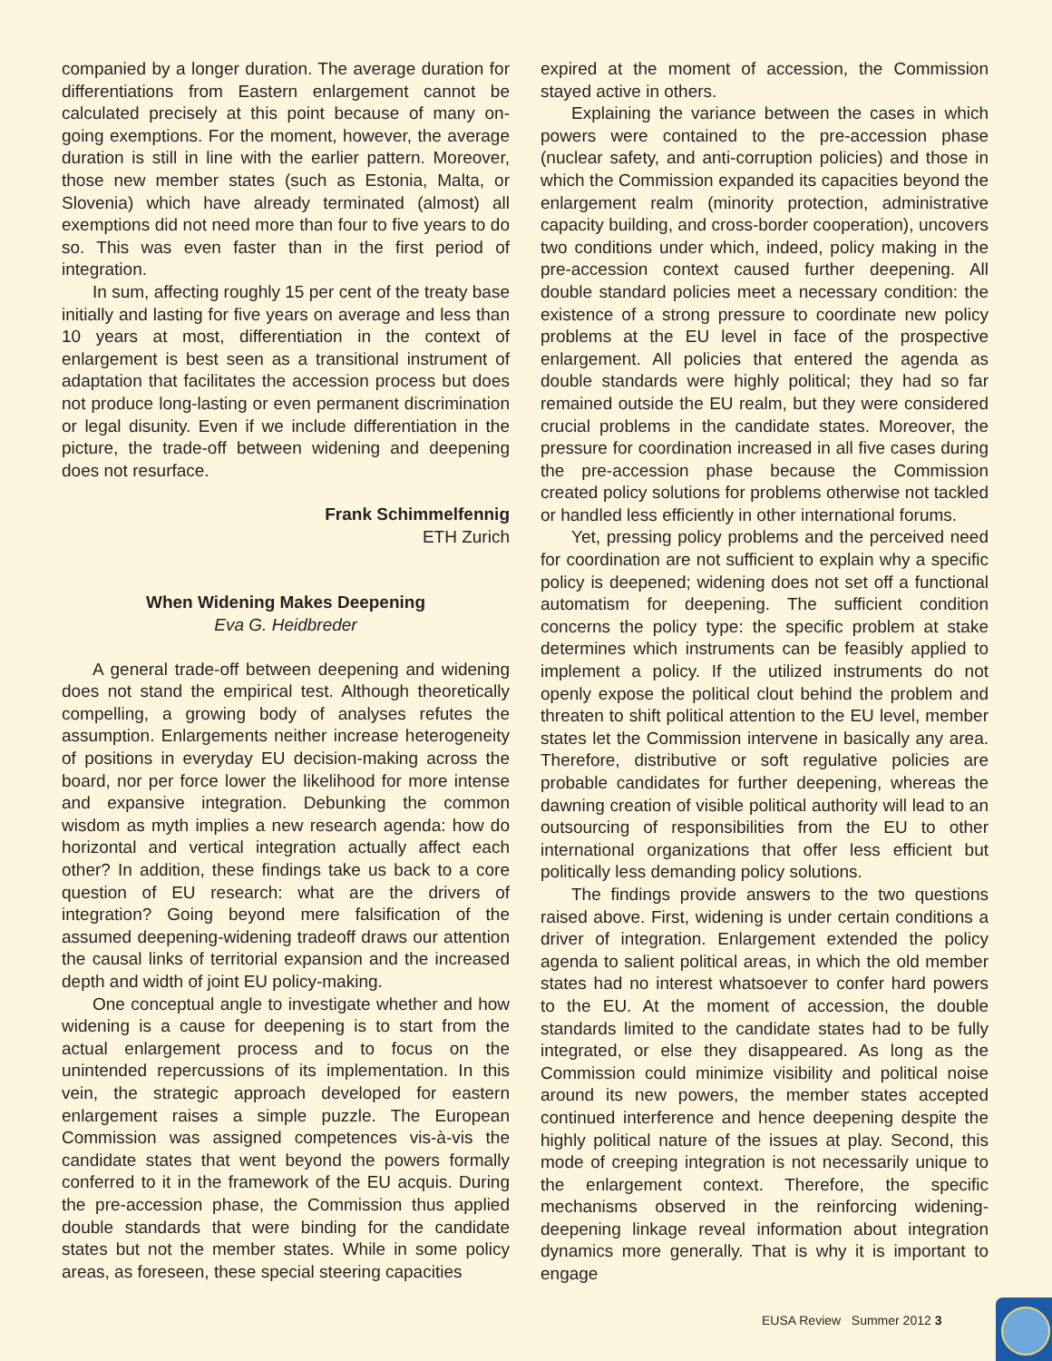companied by a longer duration. The average duration for differentiations from Eastern enlargement cannot be calculated precisely at this point because of many on-going exemptions. For the moment, however, the average duration is still in line with the earlier pattern. Moreover, those new member states (such as Estonia, Malta, or Slovenia) which have already terminated (almost) all exemptions did not need more than four to five years to do so. This was even faster than in the first period of integration.
In sum, affecting roughly 15 per cent of the treaty base initially and lasting for five years on average and less than 10 years at most, differentiation in the context of enlargement is best seen as a transitional instrument of adaptation that facilitates the accession process but does not produce long-lasting or even permanent discrimination or legal disunity. Even if we include differentiation in the picture, the trade-off between widening and deepening does not resurface.
Frank Schimmelfennig
ETH Zurich
When Widening Makes Deepening
Eva G. Heidbreder
A general trade-off between deepening and widening does not stand the empirical test. Although theoretically compelling, a growing body of analyses refutes the assumption. Enlargements neither increase heterogeneity of positions in everyday EU decision-making across the board, nor per force lower the likelihood for more intense and expansive integration. Debunking the common wisdom as myth implies a new research agenda: how do horizontal and vertical integration actually affect each other? In addition, these findings take us back to a core question of EU research: what are the drivers of integration? Going beyond mere falsification of the assumed deepening-widening tradeoff draws our attention the causal links of territorial expansion and the increased depth and width of joint EU policy-making.
One conceptual angle to investigate whether and how widening is a cause for deepening is to start from the actual enlargement process and to focus on the unintended repercussions of its implementation. In this vein, the strategic approach developed for eastern enlargement raises a simple puzzle. The European Commission was assigned competences vis-à-vis the candidate states that went beyond the powers formally conferred to it in the framework of the EU acquis. During the pre-accession phase, the Commission thus applied double standards that were binding for the candidate states but not the member states. While in some policy areas, as foreseen, these special steering capacities
expired at the moment of accession, the Commission stayed active in others.
Explaining the variance between the cases in which powers were contained to the pre-accession phase (nuclear safety, and anti-corruption policies) and those in which the Commission expanded its capacities beyond the enlargement realm (minority protection, administrative capacity building, and cross-border cooperation), uncovers two conditions under which, indeed, policy making in the pre-accession context caused further deepening. All double standard policies meet a necessary condition: the existence of a strong pressure to coordinate new policy problems at the EU level in face of the prospective enlargement. All policies that entered the agenda as double standards were highly political; they had so far remained outside the EU realm, but they were considered crucial problems in the candidate states. Moreover, the pressure for coordination increased in all five cases during the pre-accession phase because the Commission created policy solutions for problems otherwise not tackled or handled less efficiently in other international forums.
Yet, pressing policy problems and the perceived need for coordination are not sufficient to explain why a specific policy is deepened; widening does not set off a functional automatism for deepening. The sufficient condition concerns the policy type: the specific problem at stake determines which instruments can be feasibly applied to implement a policy. If the utilized instruments do not openly expose the political clout behind the problem and threaten to shift political attention to the EU level, member states let the Commission intervene in basically any area. Therefore, distributive or soft regulative policies are probable candidates for further deepening, whereas the dawning creation of visible political authority will lead to an outsourcing of responsibilities from the EU to other international organizations that offer less efficient but politically less demanding policy solutions.
The findings provide answers to the two questions raised above. First, widening is under certain conditions a driver of integration. Enlargement extended the policy agenda to salient political areas, in which the old member states had no interest whatsoever to confer hard powers to the EU. At the moment of accession, the double standards limited to the candidate states had to be fully integrated, or else they disappeared. As long as the Commission could minimize visibility and political noise around its new powers, the member states accepted continued interference and hence deepening despite the highly political nature of the issues at play. Second, this mode of creeping integration is not necessarily unique to the enlargement context. Therefore, the specific mechanisms observed in the reinforcing widening-deepening linkage reveal information about integration dynamics more generally. That is why it is important to engage
EUSA Review Summer 2012 3